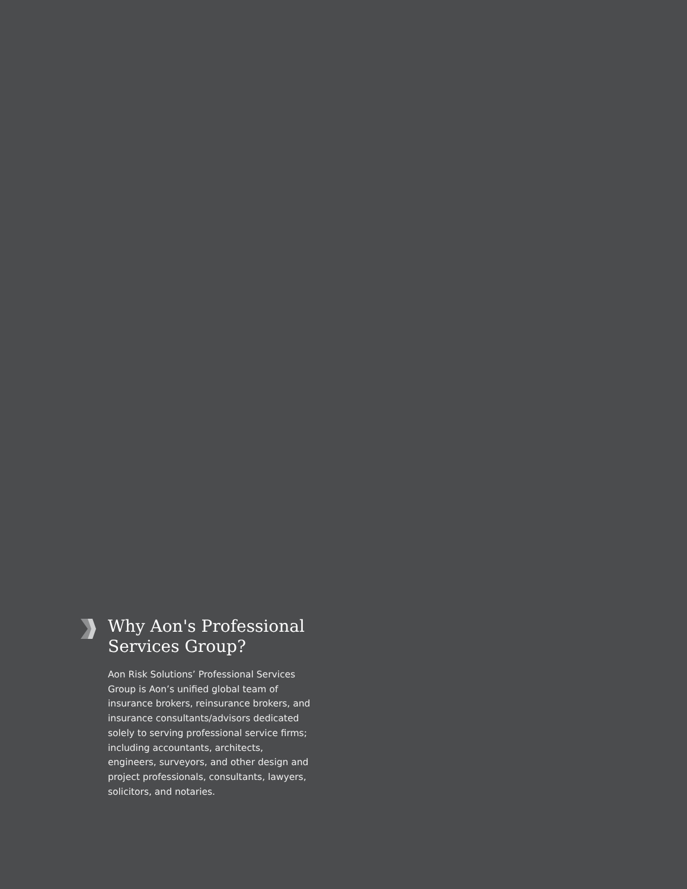Why Aon's Professional Services Group?
Aon Risk Solutions’ Professional Services Group is Aon’s unified global team of insurance brokers, reinsurance brokers, and insurance consultants/advisors dedicated solely to serving professional service firms; including accountants, architects, engineers, surveyors, and other design and project professionals, consultants, lawyers, solicitors, and notaries.